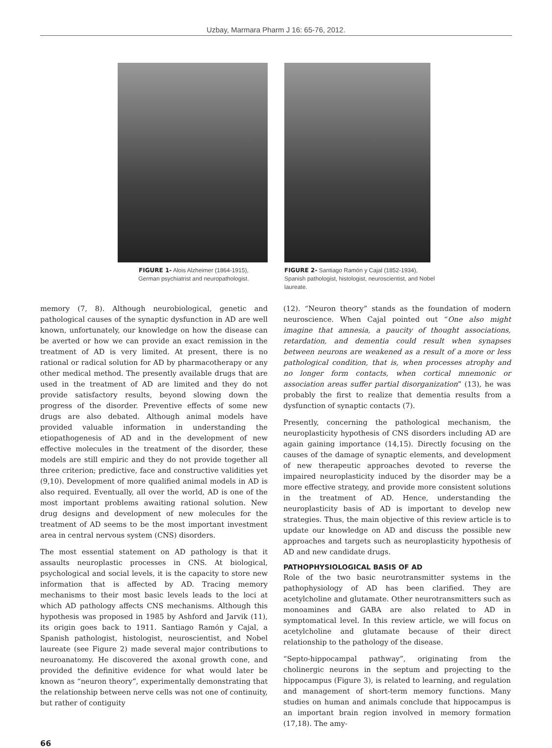Uzbay, Marmara Pharm J 16: 65-76, 2012.
FIGURE 1- Alois Alzheimer (1864-1915),
German psychiatrist and neuropathologist.
FIGURE 2- Santiago Ramón y Cajal (1852-1934), Spanish pathologist, histologist, neuroscientist, and Nobel laureate.
memory (7, 8). Although neurobiological, genetic and pathological causes of the synaptic dysfunction in AD are well known, unfortunately, our knowledge on how the disease can be averted or how we can provide an exact remission in the treatment of AD is very limited. At present, there is no rational or radical solution for AD by pharmacotherapy or any other medical method. The presently available drugs that are used in the treatment of AD are limited and they do not provide satisfactory results, beyond slowing down the progress of the disorder. Preventive effects of some new drugs are also debated. Although animal models have provided valuable information in understanding the etiopathogenesis of AD and in the development of new effective molecules in the treatment of the disorder, these models are still empiric and they do not provide together all three criterion; predictive, face and constructive validities yet (9,10). Development of more qualified animal models in AD is also required. Eventually, all over the world, AD is one of the most important problems awaiting rational solution. New drug designs and development of new molecules for the treatment of AD seems to be the most important investment area in central nervous system (CNS) disorders.
The most essential statement on AD pathology is that it assaults neuroplastic processes in CNS. At biological, psychological and social levels, it is the capacity to store new information that is affected by AD. Tracing memory mechanisms to their most basic levels leads to the loci at which AD pathology affects CNS mechanisms. Although this hypothesis was proposed in 1985 by Ashford and Jarvik (11), its origin goes back to 1911. Santiago Ramón y Cajal, a Spanish pathologist, histologist, neuroscientist, and Nobel laureate (see Figure 2) made several major contributions to neuroanatomy. He discovered the axonal growth cone, and provided the definitive evidence for what would later be known as “neuron theory”, experimentally demonstrating that the relationship between nerve cells was not one of continuity, but rather of contiguity
(12). “Neuron theory” stands as the foundation of modern neuroscience. When Cajal pointed out “One also might imagine that amnesia, a paucity of thought associations, retardation, and dementia could result when synapses between neurons are weakened as a result of a more or less pathological condition, that is, when processes atrophy and no longer form contacts, when cortical mnemonic or association areas suffer partial disorganization” (13), he was probably the first to realize that dementia results from a dysfunction of synaptic contacts (7).
Presently, concerning the pathological mechanism, the neuroplasticity hypothesis of CNS disorders including AD are again gaining importance (14,15). Directly focusing on the causes of the damage of synaptic elements, and development of new therapeutic approaches devoted to reverse the impaired neuroplasticity induced by the disorder may be a more effective strategy, and provide more consistent solutions in the treatment of AD. Hence, understanding the neuroplasticity basis of AD is important to develop new strategies. Thus, the main objective of this review article is to update our knowledge on AD and discuss the possible new approaches and targets such as neuroplasticity hypothesis of AD and new candidate drugs.
PATHOPHYSIOLOGICAL BASIS OF AD
Role of the two basic neurotransmitter systems in the pathophysiology of AD has been clarified. They are acetylcholine and glutamate. Other neurotransmitters such as monoamines and GABA are also related to AD in symptomatical level. In this review article, we will focus on acetylcholine and glutamate because of their direct relationship to the pathology of the disease.
“Septo-hippocampal pathway”, originating from the cholinergic neurons in the septum and projecting to the hippocampus (Figure 3), is related to learning, and regulation and management of short-term memory functions. Many studies on human and animals conclude that hippocampus is an important brain region involved in memory formation (17,18). The amy-
66